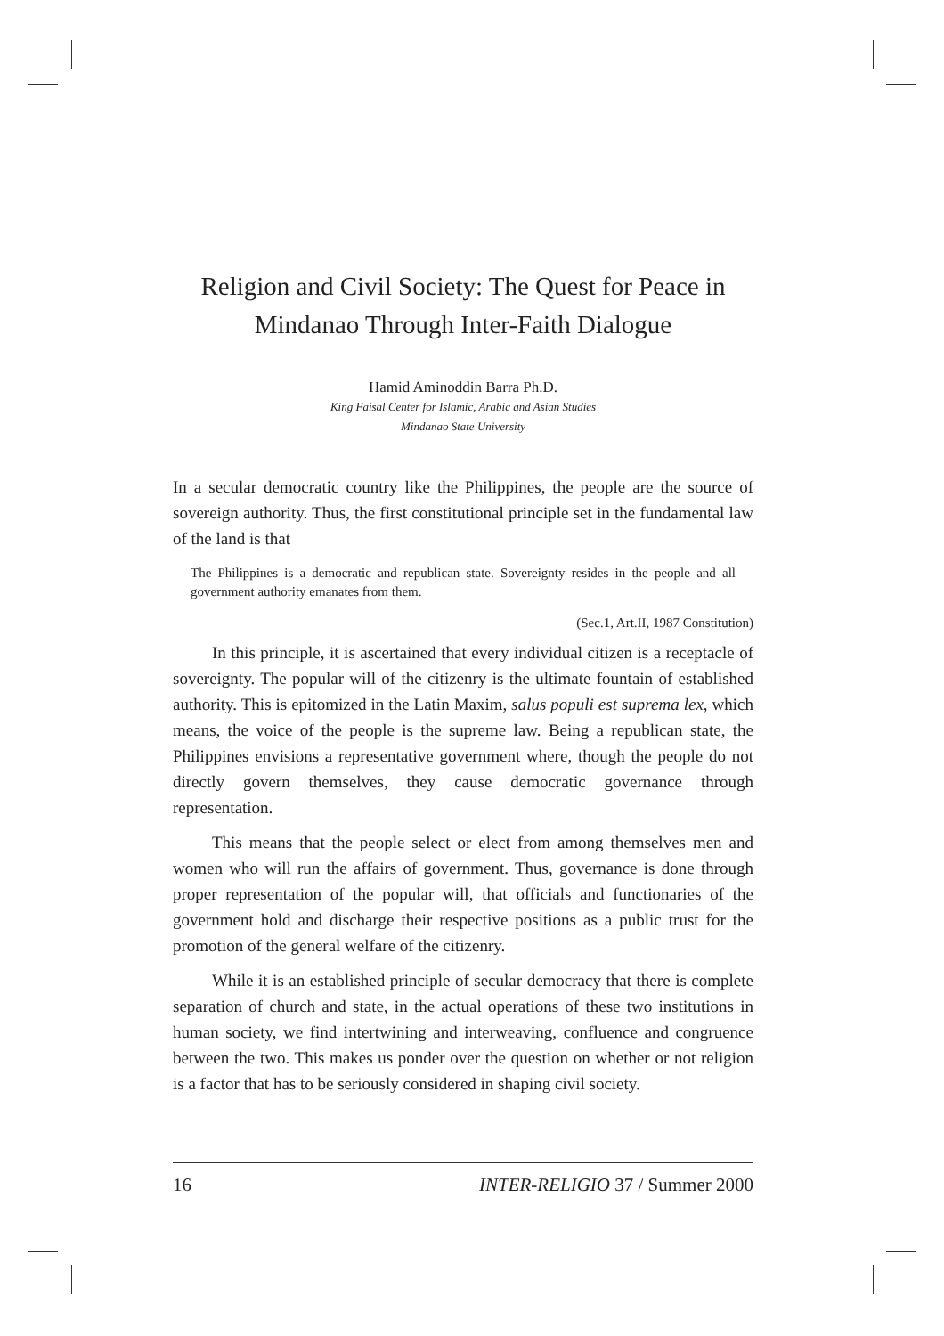Religion and Civil Society: The Quest for Peace in Mindanao Through Inter-Faith Dialogue
Hamid Aminoddin Barra Ph.D.
King Faisal Center for Islamic, Arabic and Asian Studies
Mindanao State University
In a secular democratic country like the Philippines, the people are the source of sovereign authority. Thus, the first constitutional principle set in the fundamental law of the land is that
The Philippines is a democratic and republican state. Sovereignty resides in the people and all government authority emanates from them.
(Sec.1, Art.II, 1987 Constitution)
In this principle, it is ascertained that every individual citizen is a receptacle of sovereignty. The popular will of the citizenry is the ultimate fountain of established authority. This is epitomized in the Latin Maxim, salus populi est suprema lex, which means, the voice of the people is the supreme law. Being a republican state, the Philippines envisions a representative government where, though the people do not directly govern themselves, they cause democratic governance through representation.
This means that the people select or elect from among themselves men and women who will run the affairs of government. Thus, governance is done through proper representation of the popular will, that officials and functionaries of the government hold and discharge their respective positions as a public trust for the promotion of the general welfare of the citizenry.
While it is an established principle of secular democracy that there is complete separation of church and state, in the actual operations of these two institutions in human society, we find intertwining and interweaving, confluence and congruence between the two. This makes us ponder over the question on whether or not religion is a factor that has to be seriously considered in shaping civil society.
16 INTER-RELIGIO 37 / Summer 2000